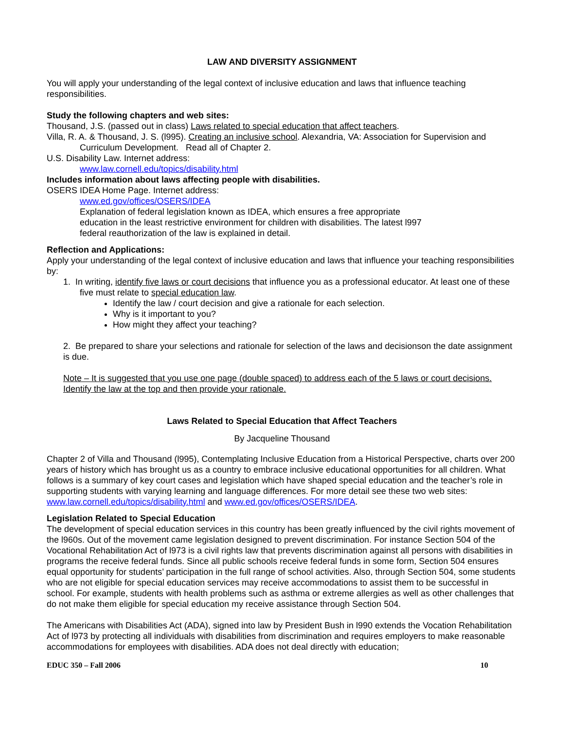LAW AND DIVERSITY ASSIGNMENT
You will apply your understanding of the legal context of inclusive education and laws that influence teaching responsibilities.
Study the following chapters and web sites:
Thousand, J.S. (passed out in class) Laws related to special education that affect teachers.
Villa, R. A. & Thousand, J. S. (l995). Creating an inclusive school. Alexandria, VA: Association for Supervision and Curriculum Development. Read all of Chapter 2.
U.S. Disability Law. Internet address:
www.law.cornell.edu/topics/disability.html
Includes information about laws affecting people with disabilities.
OSERS IDEA Home Page. Internet address:
www.ed.gov/offices/OSERS/IDEA
Explanation of federal legislation known as IDEA, which ensures a free appropriate education in the least restrictive environment for children with disabilities. The latest l997 federal reauthorization of the law is explained in detail.
Reflection and Applications:
Apply your understanding of the legal context of inclusive education and laws that influence your teaching responsibilities by:
1. In writing, identify five laws or court decisions that influence you as a professional educator. At least one of these five must relate to special education law.
Identify the law / court decision and give a rationale for each selection.
Why is it important to you?
How might they affect your teaching?
2. Be prepared to share your selections and rationale for selection of the laws and decisionson the date assignment is due.
Note – It is suggested that you use one page (double spaced) to address each of the 5 laws or court decisions. Identify the law at the top and then provide your rationale.
Laws Related to Special Education that Affect Teachers
By Jacqueline Thousand
Chapter 2 of Villa and Thousand (l995), Contemplating Inclusive Education from a Historical Perspective, charts over 200 years of history which has brought us as a country to embrace inclusive educational opportunities for all children. What follows is a summary of key court cases and legislation which have shaped special education and the teacher’s role in supporting students with varying learning and language differences. For more detail see these two web sites: www.law.cornell.edu/topics/disability.html and www.ed.gov/offices/OSERS/IDEA.
Legislation Related to Special Education
The development of special education services in this country has been greatly influenced by the civil rights movement of the l960s. Out of the movement came legislation designed to prevent discrimination. For instance Section 504 of the Vocational Rehabilitation Act of l973 is a civil rights law that prevents discrimination against all persons with disabilities in programs the receive federal funds. Since all public schools receive federal funds in some form, Section 504 ensures equal opportunity for students’ participation in the full range of school activities. Also, through Section 504, some students who are not eligible for special education services may receive accommodations to assist them to be successful in school. For example, students with health problems such as asthma or extreme allergies as well as other challenges that do not make them eligible for special education my receive assistance through Section 504.
The Americans with Disabilities Act (ADA), signed into law by President Bush in l990 extends the Vocation Rehabilitation Act of l973 by protecting all individuals with disabilities from discrimination and requires employers to make reasonable accommodations for employees with disabilities. ADA does not deal directly with education;
EDUC 350 – Fall 2006 10